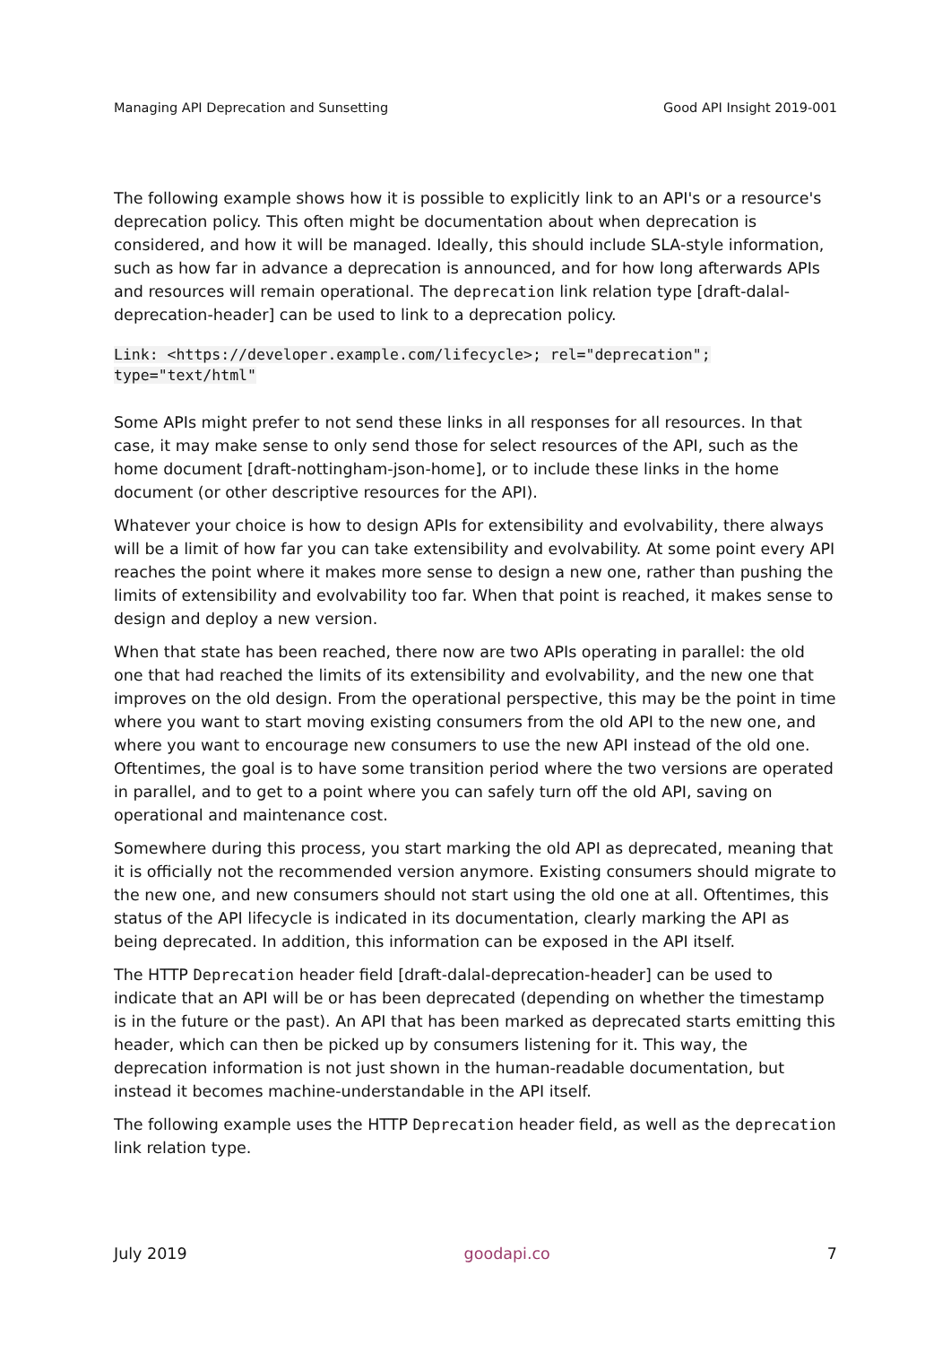Managing API Deprecation and Sunsetting Good API Insight 2019-001
The following example shows how it is possible to explicitly link to an API's or a resource's deprecation policy. This often might be documentation about when deprecation is considered, and how it will be managed. Ideally, this should include SLA-style information, such as how far in advance a deprecation is announced, and for how long afterwards APIs and resources will remain operational. The deprecation link relation type [draft-dalal-deprecation-header] can be used to link to a deprecation policy.
Link: <https://developer.example.com/lifecycle>; rel="deprecation";
type="text/html"
Some APIs might prefer to not send these links in all responses for all resources. In that case, it may make sense to only send those for select resources of the API, such as the home document [draft-nottingham-json-home], or to include these links in the home document (or other descriptive resources for the API).
Whatever your choice is how to design APIs for extensibility and evolvability, there always will be a limit of how far you can take extensibility and evolvability. At some point every API reaches the point where it makes more sense to design a new one, rather than pushing the limits of extensibility and evolvability too far. When that point is reached, it makes sense to design and deploy a new version.
When that state has been reached, there now are two APIs operating in parallel: the old one that had reached the limits of its extensibility and evolvability, and the new one that improves on the old design. From the operational perspective, this may be the point in time where you want to start moving existing consumers from the old API to the new one, and where you want to encourage new consumers to use the new API instead of the old one. Oftentimes, the goal is to have some transition period where the two versions are operated in parallel, and to get to a point where you can safely turn off the old API, saving on operational and maintenance cost.
Somewhere during this process, you start marking the old API as deprecated, meaning that it is officially not the recommended version anymore. Existing consumers should migrate to the new one, and new consumers should not start using the old one at all. Oftentimes, this status of the API lifecycle is indicated in its documentation, clearly marking the API as being deprecated. In addition, this information can be exposed in the API itself.
The HTTP Deprecation header field [draft-dalal-deprecation-header] can be used to indicate that an API will be or has been deprecated (depending on whether the timestamp is in the future or the past). An API that has been marked as deprecated starts emitting this header, which can then be picked up by consumers listening for it. This way, the deprecation information is not just shown in the human-readable documentation, but instead it becomes machine-understandable in the API itself.
The following example uses the HTTP Deprecation header field, as well as the deprecation link relation type.
July 2019 goodapi.co 7